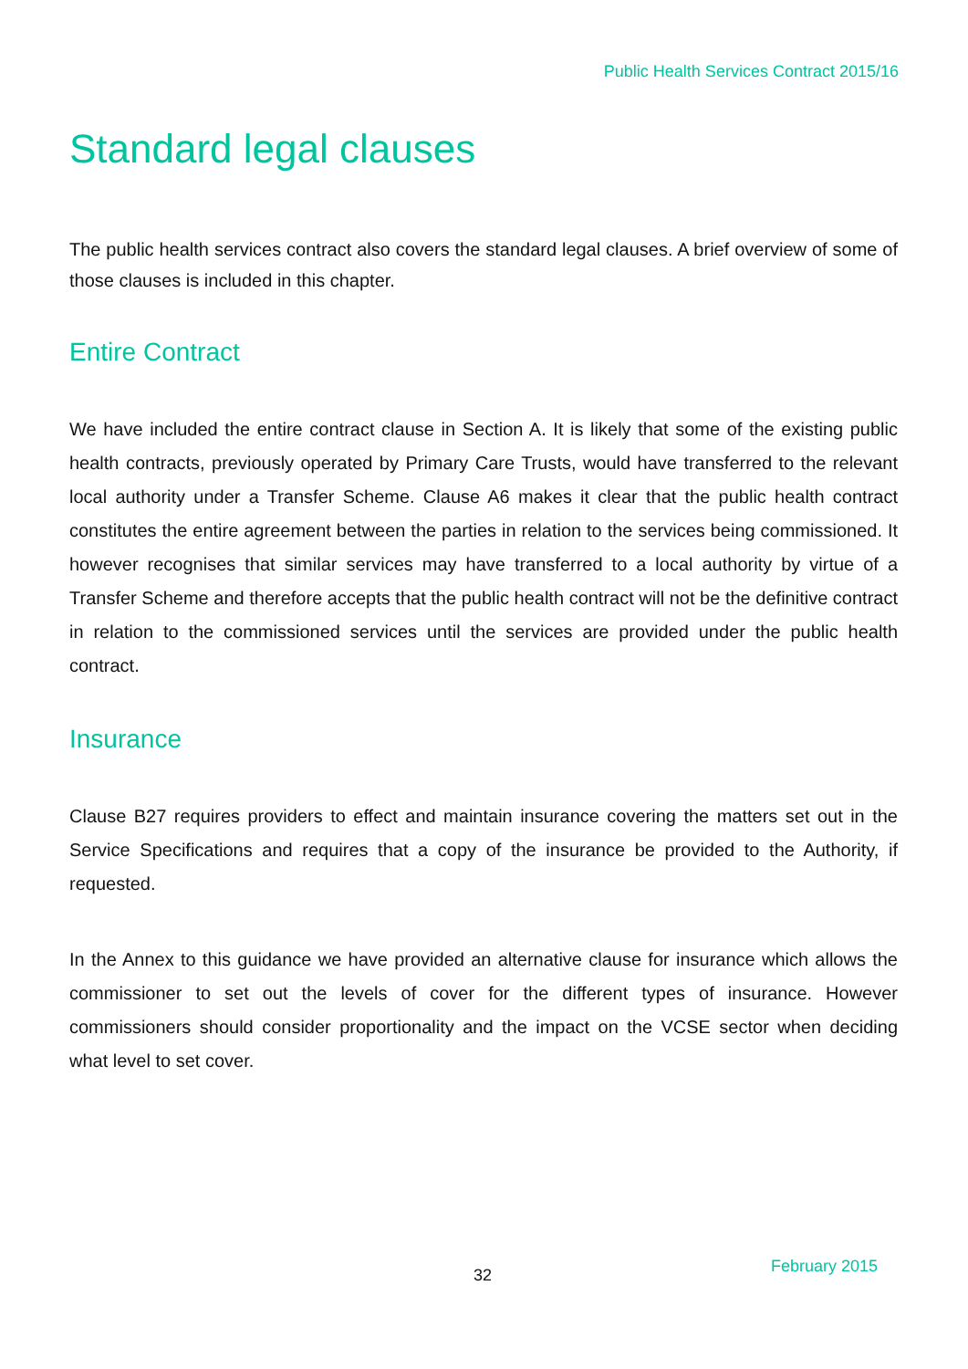Public Health Services Contract 2015/16
Standard legal clauses
The public health services contract also covers the standard legal clauses. A brief overview of some of those clauses is included in this chapter.
Entire Contract
We have included the entire contract clause in Section A. It is likely that some of the existing public health contracts, previously operated by Primary Care Trusts, would have transferred to the relevant local authority under a Transfer Scheme. Clause A6 makes it clear that the public health contract constitutes the entire agreement between the parties in relation to the services being commissioned. It however recognises that similar services may have transferred to a local authority by virtue of a Transfer Scheme and therefore accepts that the public health contract will not be the definitive contract in relation to the commissioned services until the services are provided under the public health contract.
Insurance
Clause B27 requires providers to effect and maintain insurance covering the matters set out in the Service Specifications and requires that a copy of the insurance be provided to the Authority, if requested.
In the Annex to this guidance we have provided an alternative clause for insurance which allows the commissioner to set out the levels of cover for the different types of insurance. However commissioners should consider proportionality and the impact on the VCSE sector when deciding what level to set cover.
32 February 2015